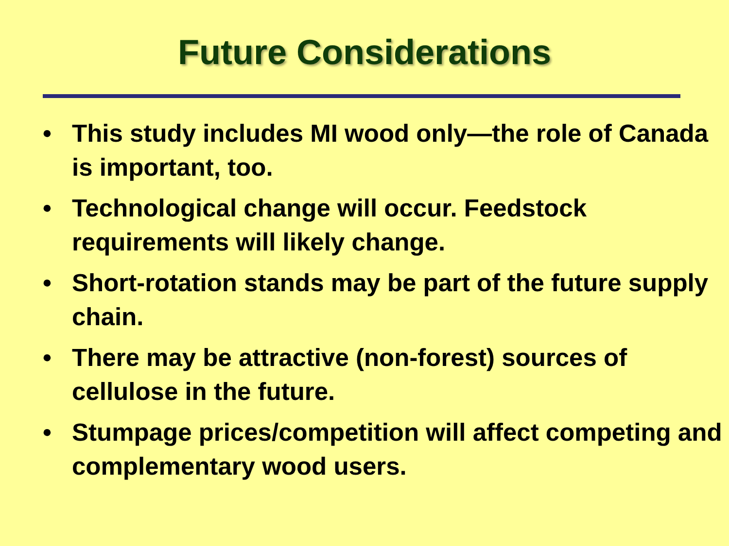Future Considerations
• This study includes MI wood only—the role of Canada is important, too.
• Technological change will occur. Feedstock requirements will likely change.
• Short-rotation stands may be part of the future supply chain.
• There may be attractive (non-forest) sources of cellulose in the future.
• Stumpage prices/competition will affect competing and complementary wood users.